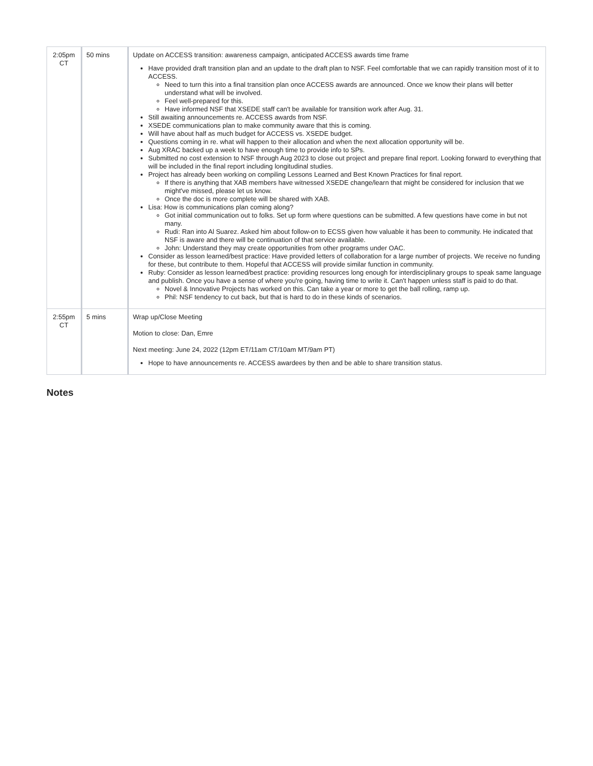| 2:05pm CT | 50 mins | Update on ACCESS transition: awareness campaign, anticipated ACCESS awards time frame Have provided draft transition plan and an update to the draft plan to NSF. Feel comfortable that we can rapidly transition most of it to ACCESS. Need to turn this into a final transition plan once ACCESS awards are announced. Once we know their plans will better understand what will be involved. Feel well-prepared for this. Have informed NSF that XSEDE staff can't be available for transition work after Aug. 31. Still awaiting announcements re. ACCESS awards from NSF. XSEDE communications plan to make community aware that this is coming. Will have about half as much budget for ACCESS vs. XSEDE budget. Questions coming in re. what will happen to their allocation and when the next allocation opportunity will be. Aug XRAC backed up a week to have enough time to provide info to SPs. Submitted no cost extension to NSF through Aug 2023 to close out project and prepare final report. Looking forward to everything that will be included in the final report including longitudinal studies. Project has already been working on compiling Lessons Learned and Best Known Practices for final report. If there is anything that XAB members have witnessed XSEDE change/learn that might be considered for inclusion that we might've missed, please let us know. Once the doc is more complete will be shared with XAB. Lisa: How is communications plan coming along? Got initial communication out to folks. Set up form where questions can be submitted. A few questions have come in but not many. Rudi: Ran into Al Suarez. Asked him about follow-on to ECSS given how valuable it has been to community. He indicated that NSF is aware and there will be continuation of that service available. John: Understand they may create opportunities from other programs under OAC. Consider as lesson learned/best practice: Have provided letters of collaboration for a large number of projects. We receive no funding for these, but contribute to them. Hopeful that ACCESS will provide similar function in community. Ruby: Consider as lesson learned/best practice: providing resources long enough for interdisciplinary groups to speak same language and publish. Once you have a sense of where you're going, having time to write it. Can't happen unless staff is paid to do that. Novel & Innovative Projects has worked on this. Can take a year or more to get the ball rolling, ramp up. Phil: NSF tendency to cut back, but that is hard to do in these kinds of scenarios. |
| 2:55pm CT | 5 mins | Wrap up/Close Meeting Motion to close: Dan, Emre Next meeting: June 24, 2022 (12pm ET/11am CT/10am MT/9am PT) Hope to have announcements re. ACCESS awardees by then and be able to share transition status. |
Notes